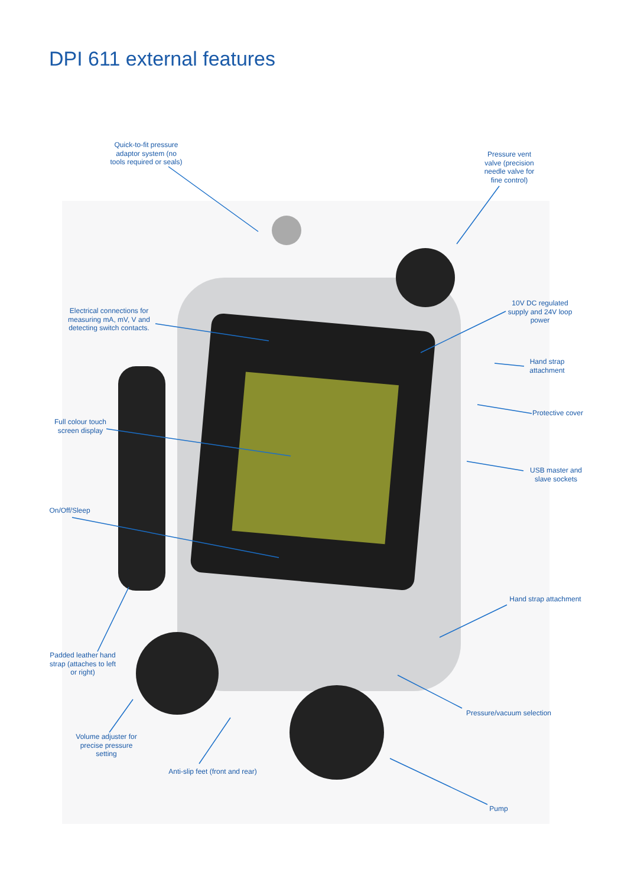DPI 611 external features
Quick-to-fit pressure adaptor system (no tools required or seals)
Pressure vent valve (precision needle valve for fine control)
Electrical connections for measuring mA, mV, V and detecting switch contacts.
10V DC regulated supply and 24V loop power
Hand strap attachment
Protective cover
Full colour touch screen display
USB master and slave sockets
On/Off/Sleep
Hand strap attachment
Padded leather hand strap (attaches to left or right)
Pressure/vacuum selection
Volume adjuster for precise pressure setting
Anti-slip feet (front and rear)
Pump